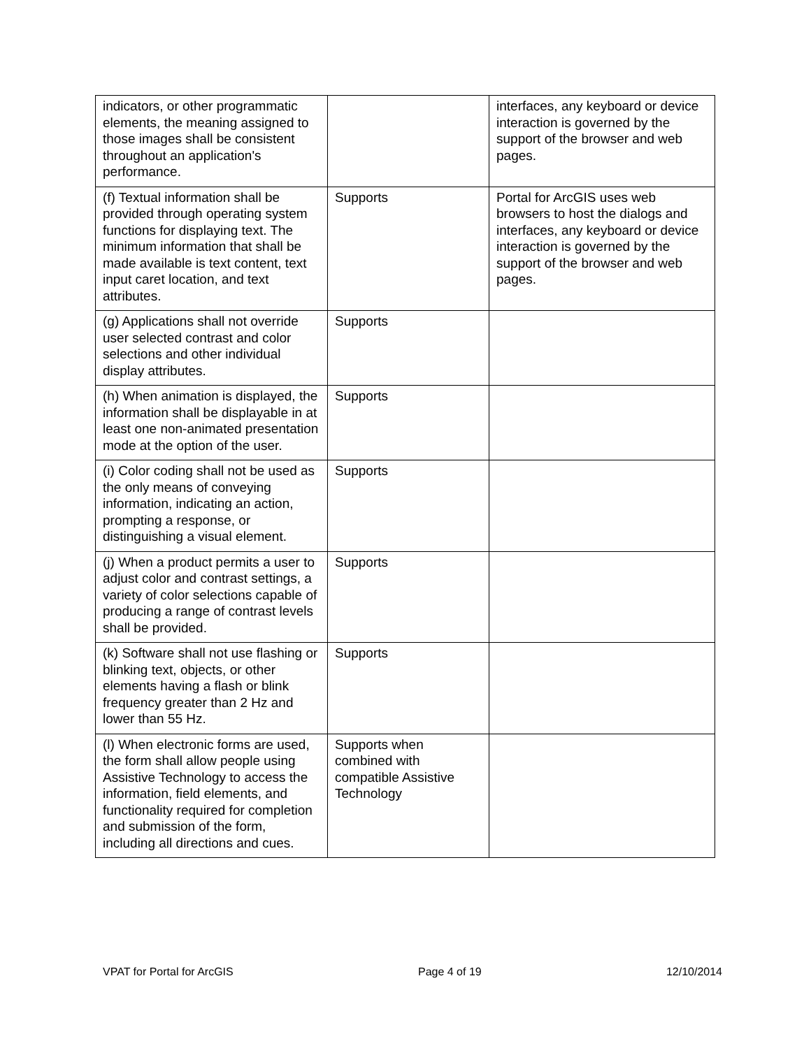| indicators, or other programmatic elements, the meaning assigned to those images shall be consistent throughout an application's performance. | | interfaces, any keyboard or device interaction is governed by the support of the browser and web pages. |
| (f) Textual information shall be provided through operating system functions for displaying text. The minimum information that shall be made available is text content, text input caret location, and text attributes. | Supports | Portal for ArcGIS uses web browsers to host the dialogs and interfaces, any keyboard or device interaction is governed by the support of the browser and web pages. |
| (g) Applications shall not override user selected contrast and color selections and other individual display attributes. | Supports | |
| (h) When animation is displayed, the information shall be displayable in at least one non-animated presentation mode at the option of the user. | Supports | |
| (i) Color coding shall not be used as the only means of conveying information, indicating an action, prompting a response, or distinguishing a visual element. | Supports | |
| (j) When a product permits a user to adjust color and contrast settings, a variety of color selections capable of producing a range of contrast levels shall be provided. | Supports | |
| (k) Software shall not use flashing or blinking text, objects, or other elements having a flash or blink frequency greater than 2 Hz and lower than 55 Hz. | Supports | |
| (l) When electronic forms are used, the form shall allow people using Assistive Technology to access the information, field elements, and functionality required for completion and submission of the form, including all directions and cues. | Supports when combined with compatible Assistive Technology | |
VPAT for Portal for ArcGIS Page 4 of 19 12/10/2014